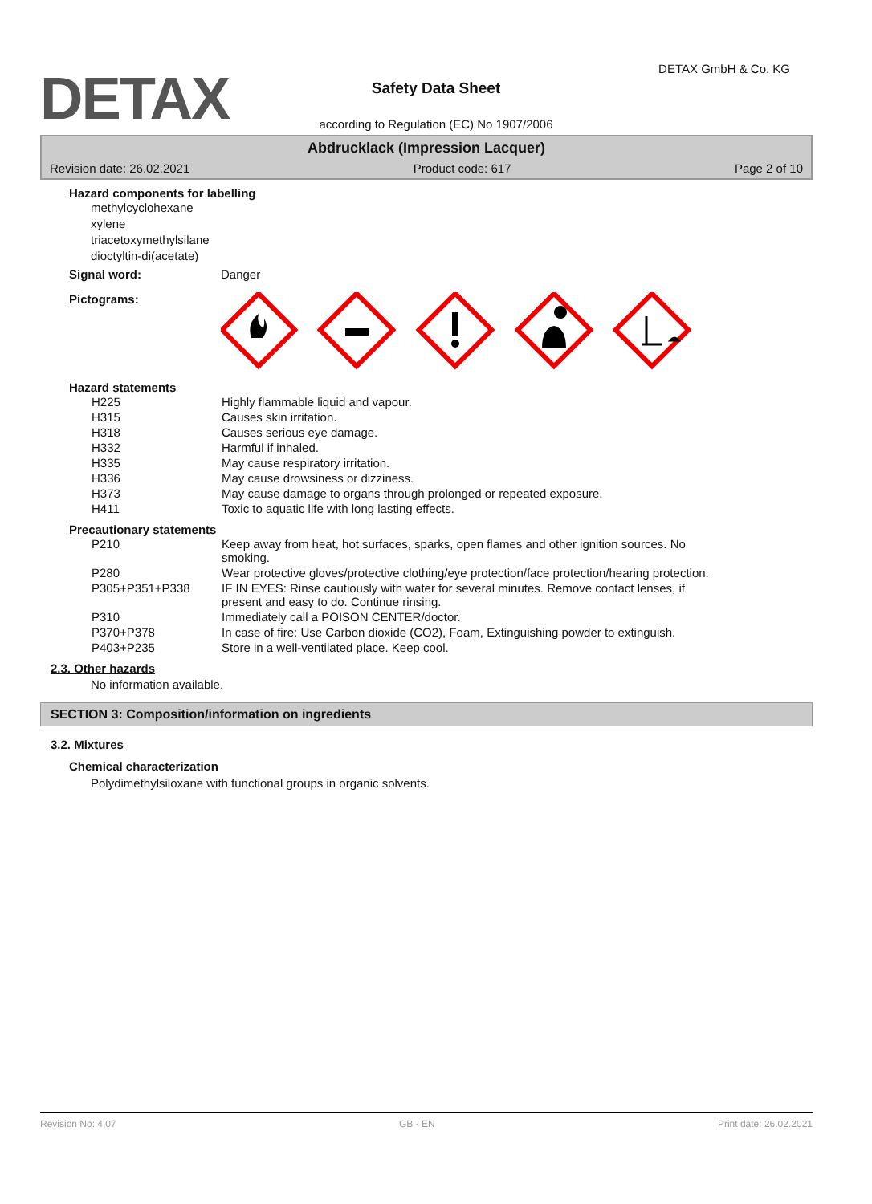DETAX DETAX GmbH & Co. KG
Safety Data Sheet
according to Regulation (EC) No 1907/2006
Abdrucklack (Impression Lacquer)
Revision date: 26.02.2021 Product code: 617 Page 2 of 10
Hazard components for labelling
methylcyclohexane
xylene
triacetoxymethylsilane
dioctyltin-di(acetate)
Signal word: Danger
Pictograms:
Hazard statements
| H225 | Highly flammable liquid and vapour. |
| H315 | Causes skin irritation. |
| H318 | Causes serious eye damage. |
| H332 | Harmful if inhaled. |
| H335 | May cause respiratory irritation. |
| H336 | May cause drowsiness or dizziness. |
| H373 | May cause damage to organs through prolonged or repeated exposure. |
| H411 | Toxic to aquatic life with long lasting effects. |
Precautionary statements
| P210 | Keep away from heat, hot surfaces, sparks, open flames and other ignition sources. No smoking. |
| P280 | Wear protective gloves/protective clothing/eye protection/face protection/hearing protection. |
| P305+P351+P338 | IF IN EYES: Rinse cautiously with water for several minutes. Remove contact lenses, if present and easy to do. Continue rinsing. |
| P310 | Immediately call a POISON CENTER/doctor. |
| P370+P378 | In case of fire: Use Carbon dioxide (CO2), Foam, Extinguishing powder to extinguish. |
| P403+P235 | Store in a well-ventilated place. Keep cool. |
2.3. Other hazards
No information available.
SECTION 3: Composition/information on ingredients
3.2. Mixtures
Chemical characterization
Polydimethylsiloxane with functional groups in organic solvents.
Revision No: 4,07 GB - EN Print date: 26.02.2021